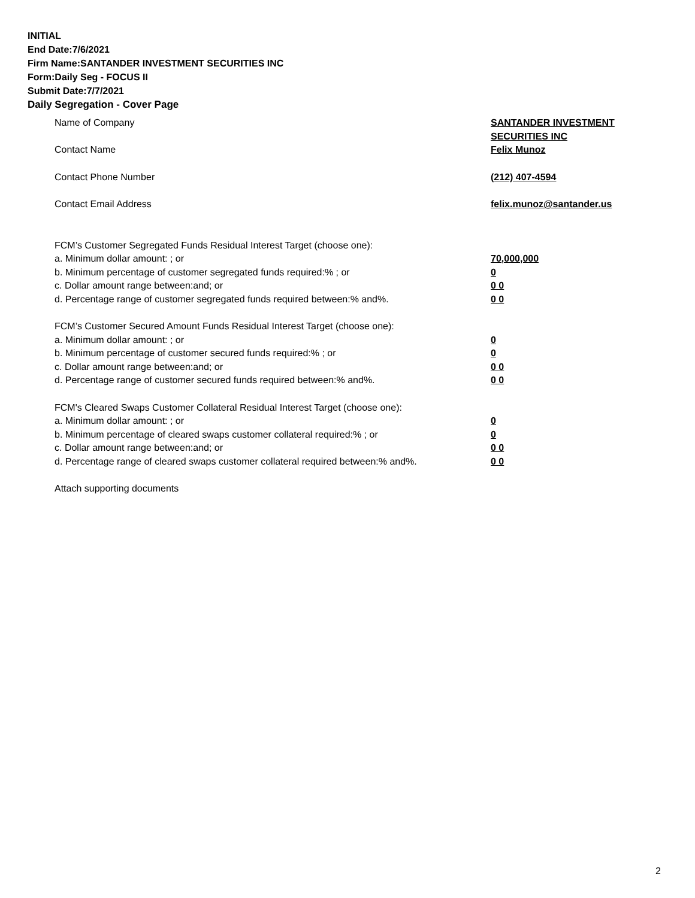INITIAL
End Date:7/6/2021
Firm Name:SANTANDER INVESTMENT SECURITIES INC
Form:Daily Seg - FOCUS II
Submit Date:7/7/2021
Daily Segregation - Cover Page
Name of Company SANTANDER INVESTMENT
SECURITIES INC
Contact Name Felix Munoz
Contact Phone Number (212) 407-4594
Contact Email Address felix.munoz@santander.us
FCM’s Customer Segregated Funds Residual Interest Target (choose one):
a. Minimum dollar amount: ; or 70,000,000
b. Minimum percentage of customer segregated funds required:% ; or 0
c. Dollar amount range between:and; or 0 0
d. Percentage range of customer segregated funds required between:% and%. 0 0
FCM’s Customer Secured Amount Funds Residual Interest Target (choose one):
a. Minimum dollar amount: ; or 0
b. Minimum percentage of customer secured funds required:% ; or 0
c. Dollar amount range between:and; or 0 0
d. Percentage range of customer secured funds required between:% and%. 0 0
FCM's Cleared Swaps Customer Collateral Residual Interest Target (choose one):
a. Minimum dollar amount: ; or 0
b. Minimum percentage of cleared swaps customer collateral required:% ; or 0
c. Dollar amount range between:and; or 0 0
d. Percentage range of cleared swaps customer collateral required between:% and%.
0 0
Attach supporting documents
2